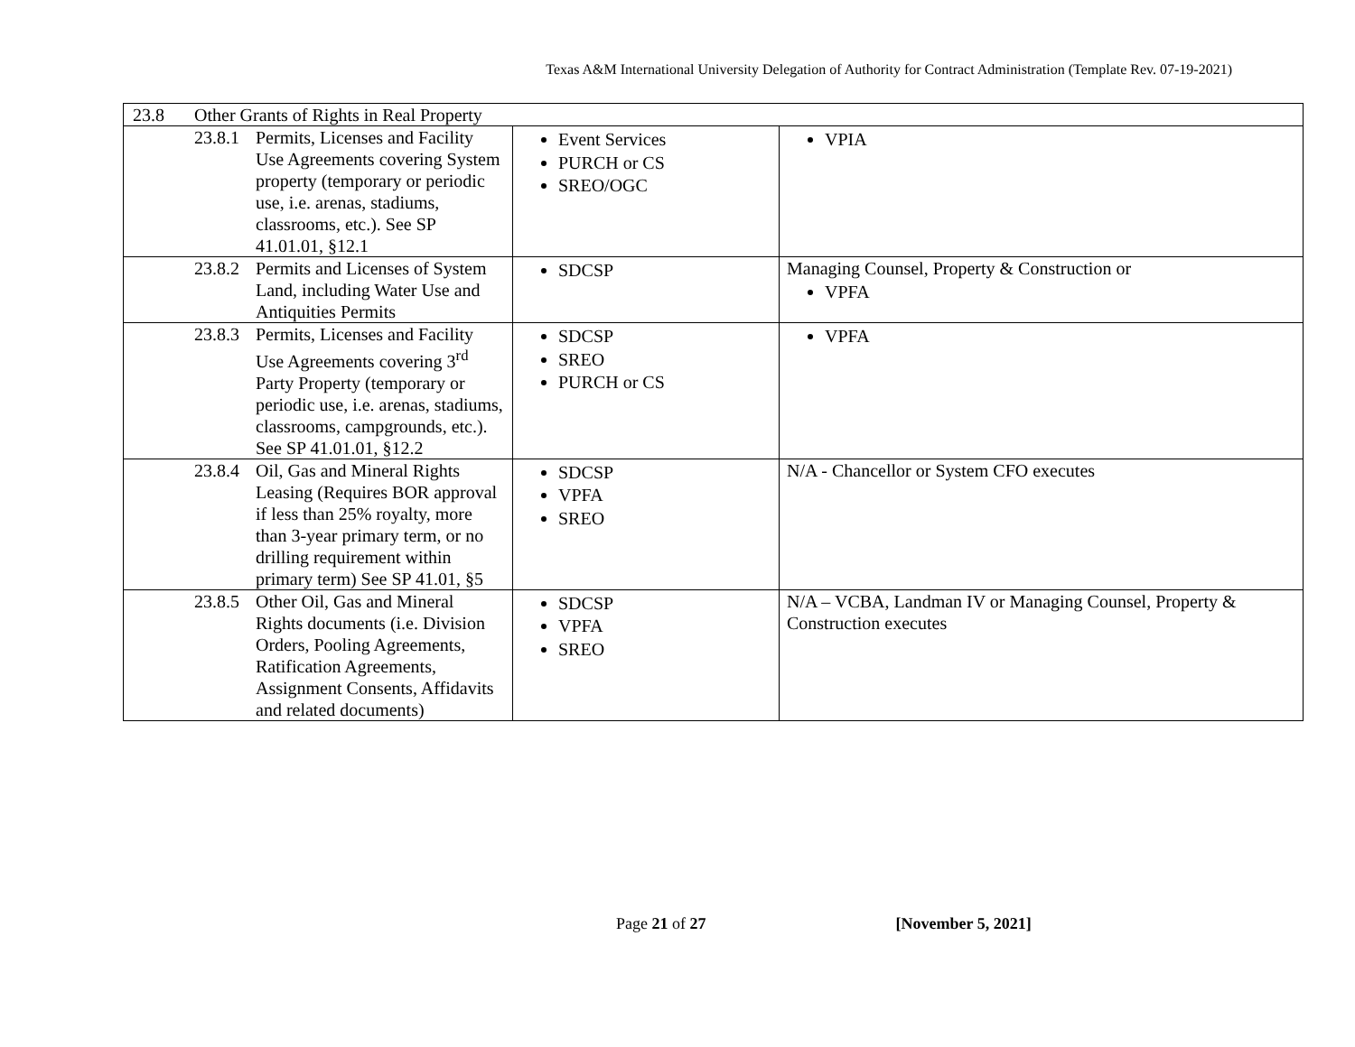Texas A&M International University Delegation of Authority for Contract Administration (Template Rev. 07-19-2021)
| 23.8 Other Grants of Rights in Real Property | | |
| 23.8.1 Permits, Licenses and Facility Use Agreements covering System property (temporary or periodic use, i.e. arenas, stadiums, classrooms, etc.). See SP 41.01.01, §12.1 | Event Services PURCH or CS SREO/OGC | VPIA |
| 23.8.2 Permits and Licenses of System Land, including Water Use and Antiquities Permits | SDCSP | Managing Counsel, Property & Construction or VPFA |
| 23.8.3 Permits, Licenses and Facility Use Agreements covering 3<sup>rd</sup> Party Property (temporary or periodic use, i.e. arenas, stadiums, classrooms, campgrounds, etc.). See SP 41.01.01, §12.2 | SDCSP SREO PURCH or CS | VPFA |
| 23.8.4 Oil, Gas and Mineral Rights Leasing (Requires BOR approval if less than 25% royalty, more than 3-year primary term, or no drilling requirement within primary term) See SP 41.01, §5 | SDCSP VPFA SREO | N/A - Chancellor or System CFO executes |
| 23.8.5 Other Oil, Gas and Mineral Rights documents (i.e. Division Orders, Pooling Agreements, Ratification Agreements, Assignment Consents, Affidavits and related documents) | SDCSP VPFA SREO | N/A – VCBA, Landman IV or Managing Counsel, Property & Construction executes |
Page 21 of 27 [November 5, 2021]